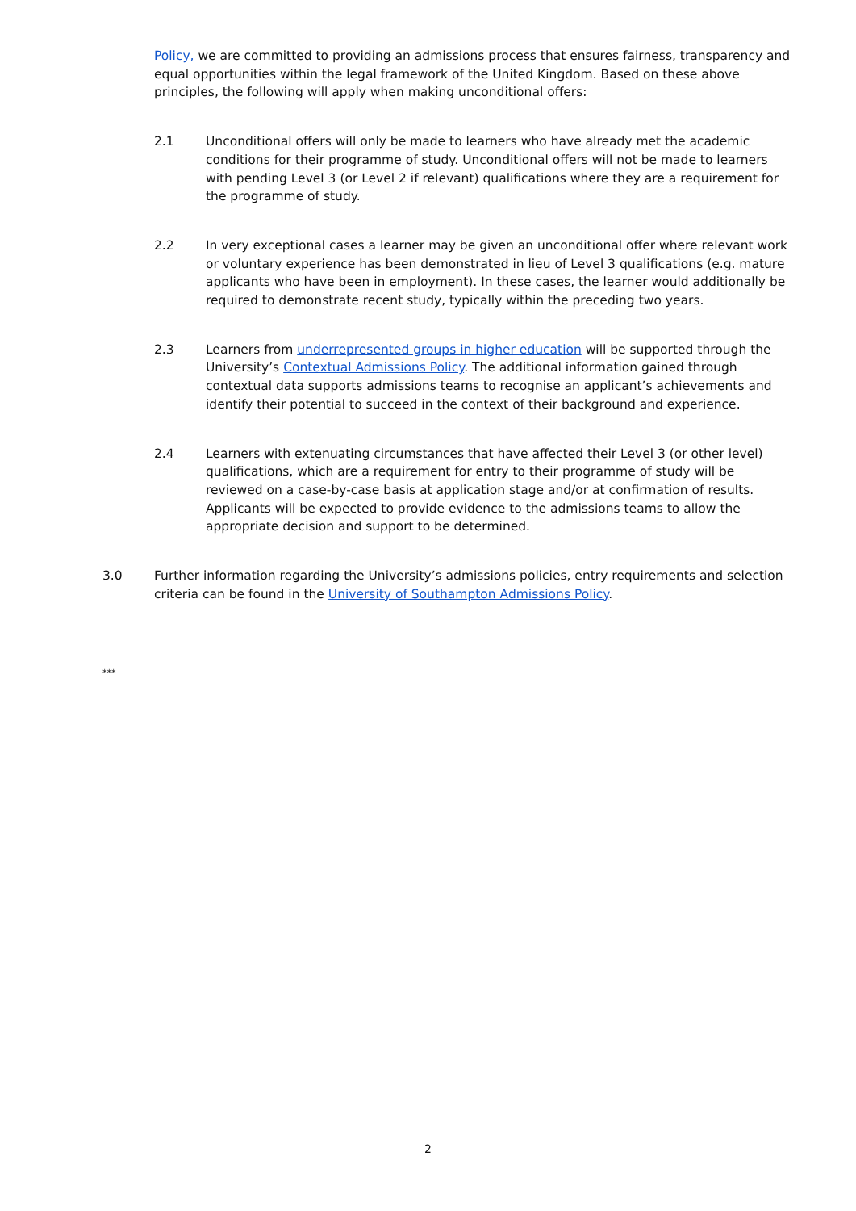Policy, we are committed to providing an admissions process that ensures fairness, transparency and equal opportunities within the legal framework of the United Kingdom. Based on these above principles, the following will apply when making unconditional offers:
2.1 Unconditional offers will only be made to learners who have already met the academic conditions for their programme of study. Unconditional offers will not be made to learners with pending Level 3 (or Level 2 if relevant) qualifications where they are a requirement for the programme of study.
2.2 In very exceptional cases a learner may be given an unconditional offer where relevant work or voluntary experience has been demonstrated in lieu of Level 3 qualifications (e.g. mature applicants who have been in employment). In these cases, the learner would additionally be required to demonstrate recent study, typically within the preceding two years.
2.3 Learners from underrepresented groups in higher education will be supported through the University’s Contextual Admissions Policy. The additional information gained through contextual data supports admissions teams to recognise an applicant’s achievements and identify their potential to succeed in the context of their background and experience.
2.4 Learners with extenuating circumstances that have affected their Level 3 (or other level) qualifications, which are a requirement for entry to their programme of study will be reviewed on a case-by-case basis at application stage and/or at confirmation of results. Applicants will be expected to provide evidence to the admissions teams to allow the appropriate decision and support to be determined.
3.0 Further information regarding the University’s admissions policies, entry requirements and selection criteria can be found in the University of Southampton Admissions Policy.
***
2